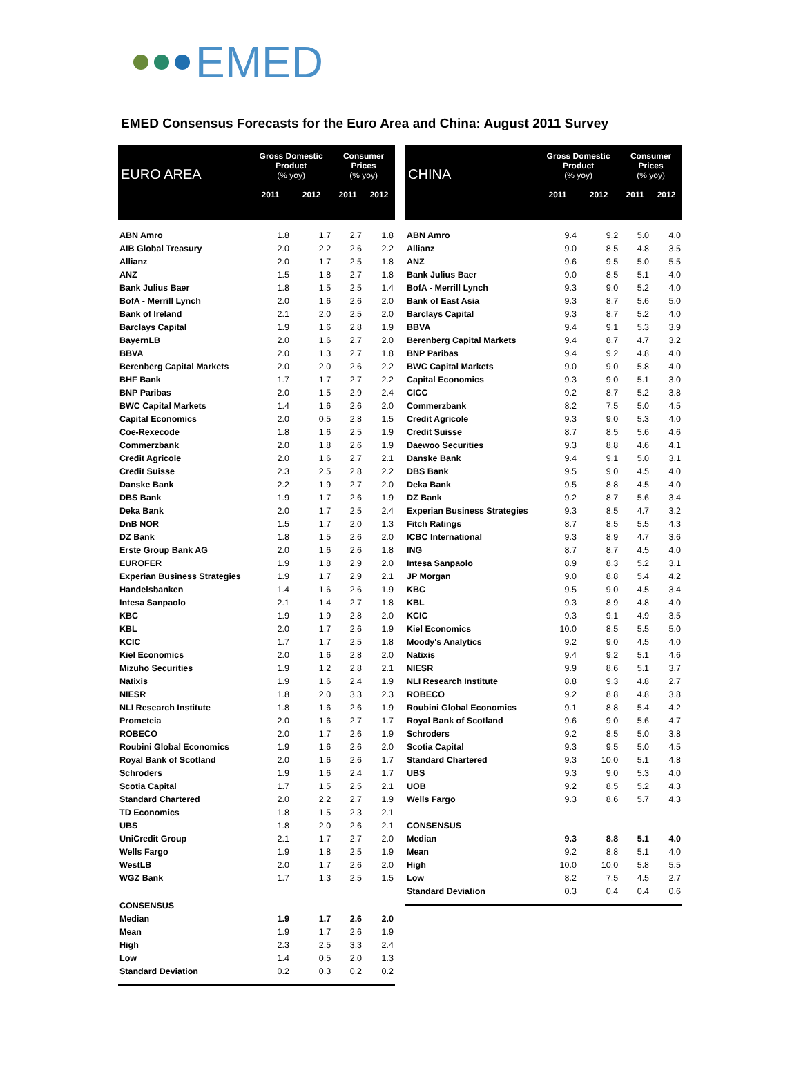EMED
EMED Consensus Forecasts for the Euro Area and China: August 2011 Survey
| EURO AREA | Gross Domestic Product (% yoy) | | Consumer Prices (% yoy) | |
| --- | --- | --- | --- | --- |
| | 2011 | 2012 | 2011 | 2012 |
| ABN Amro | 1.8 | 1.7 | 2.7 | 1.8 |
| AIB Global Treasury | 2.0 | 2.2 | 2.6 | 2.2 |
| Allianz | 2.0 | 1.7 | 2.5 | 1.8 |
| ANZ | 1.5 | 1.8 | 2.7 | 1.8 |
| Bank Julius Baer | 1.8 | 1.5 | 2.5 | 1.4 |
| BofA - Merrill Lynch | 2.0 | 1.6 | 2.6 | 2.0 |
| Bank of Ireland | 2.1 | 2.0 | 2.5 | 2.0 |
| Barclays Capital | 1.9 | 1.6 | 2.8 | 1.9 |
| BayernLB | 2.0 | 1.6 | 2.7 | 2.0 |
| BBVA | 2.0 | 1.3 | 2.7 | 1.8 |
| Berenberg Capital Markets | 2.0 | 2.0 | 2.6 | 2.2 |
| BHF Bank | 1.7 | 1.7 | 2.7 | 2.2 |
| BNP Paribas | 2.0 | 1.5 | 2.9 | 2.4 |
| BWC Capital Markets | 1.4 | 1.6 | 2.6 | 2.0 |
| Capital Economics | 2.0 | 0.5 | 2.8 | 1.5 |
| Coe-Rexecode | 1.8 | 1.6 | 2.5 | 1.9 |
| Commerzbank | 2.0 | 1.8 | 2.6 | 1.9 |
| Credit Agricole | 2.0 | 1.6 | 2.7 | 2.1 |
| Credit Suisse | 2.3 | 2.5 | 2.8 | 2.2 |
| Danske Bank | 2.2 | 1.9 | 2.7 | 2.0 |
| DBS Bank | 1.9 | 1.7 | 2.6 | 1.9 |
| Deka Bank | 2.0 | 1.7 | 2.5 | 2.4 |
| DnB NOR | 1.5 | 1.7 | 2.0 | 1.3 |
| DZ Bank | 1.8 | 1.5 | 2.6 | 2.0 |
| Erste Group Bank AG | 2.0 | 1.6 | 2.6 | 1.8 |
| EUROFER | 1.9 | 1.8 | 2.9 | 2.0 |
| Experian Business Strategies | 1.9 | 1.7 | 2.9 | 2.1 |
| Handelsbanken | 1.4 | 1.6 | 2.6 | 1.9 |
| Intesa Sanpaolo | 2.1 | 1.4 | 2.7 | 1.8 |
| KBC | 1.9 | 1.9 | 2.8 | 2.0 |
| KBL | 2.0 | 1.7 | 2.6 | 1.9 |
| KCIC | 1.7 | 1.7 | 2.5 | 1.8 |
| Kiel Economics | 2.0 | 1.6 | 2.8 | 2.0 |
| Mizuho Securities | 1.9 | 1.2 | 2.8 | 2.1 |
| Natixis | 1.9 | 1.6 | 2.4 | 1.9 |
| NIESR | 1.8 | 2.0 | 3.3 | 2.3 |
| NLI Research Institute | 1.8 | 1.6 | 2.6 | 1.9 |
| Prometeia | 2.0 | 1.6 | 2.7 | 1.7 |
| ROBECO | 2.0 | 1.7 | 2.6 | 1.9 |
| Roubini Global Economics | 1.9 | 1.6 | 2.6 | 2.0 |
| Royal Bank of Scotland | 2.0 | 1.6 | 2.6 | 1.7 |
| Schroders | 1.9 | 1.6 | 2.4 | 1.7 |
| Scotia Capital | 1.7 | 1.5 | 2.5 | 2.1 |
| Standard Chartered | 2.0 | 2.2 | 2.7 | 1.9 |
| TD Economics | 1.8 | 1.5 | 2.3 | 2.1 |
| UBS | 1.8 | 2.0 | 2.6 | 2.1 |
| UniCredit Group | 2.1 | 1.7 | 2.7 | 2.0 |
| Wells Fargo | 1.9 | 1.8 | 2.5 | 1.9 |
| WestLB | 2.0 | 1.7 | 2.6 | 2.0 |
| WGZ Bank | 1.7 | 1.3 | 2.5 | 1.5 |
| CONSENSUS | | | | |
| Median | 1.9 | 1.7 | 2.6 | 2.0 |
| Mean | 1.9 | 1.7 | 2.6 | 1.9 |
| High | 2.3 | 2.5 | 3.3 | 2.4 |
| Low | 1.4 | 0.5 | 2.0 | 1.3 |
| Standard Deviation | 0.2 | 0.3 | 0.2 | 0.2 |
| CHINA | Gross Domestic Product (% yoy) | | Consumer Prices (% yoy) | |
| --- | --- | --- | --- | --- |
| | 2011 | 2012 | 2011 | 2012 |
| ABN Amro | 9.4 | 9.2 | 5.0 | 4.0 |
| Allianz | 9.0 | 8.5 | 4.8 | 3.5 |
| ANZ | 9.6 | 9.5 | 5.0 | 5.5 |
| Bank Julius Baer | 9.0 | 8.5 | 5.1 | 4.0 |
| BofA - Merrill Lynch | 9.3 | 9.0 | 5.2 | 4.0 |
| Bank of East Asia | 9.3 | 8.7 | 5.6 | 5.0 |
| Barclays Capital | 9.3 | 8.7 | 5.2 | 4.0 |
| BBVA | 9.4 | 9.1 | 5.3 | 3.9 |
| Berenberg Capital Markets | 9.4 | 8.7 | 4.7 | 3.2 |
| BNP Paribas | 9.4 | 9.2 | 4.8 | 4.0 |
| BWC Capital Markets | 9.0 | 9.0 | 5.8 | 4.0 |
| Capital Economics | 9.3 | 9.0 | 5.1 | 3.0 |
| CICC | 9.2 | 8.7 | 5.2 | 3.8 |
| Commerzbank | 8.2 | 7.5 | 5.0 | 4.5 |
| Credit Agricole | 9.3 | 9.0 | 5.3 | 4.0 |
| Credit Suisse | 8.7 | 8.5 | 5.6 | 4.6 |
| Daewoo Securities | 9.3 | 8.8 | 4.6 | 4.1 |
| Danske Bank | 9.4 | 9.1 | 5.0 | 3.1 |
| DBS Bank | 9.5 | 9.0 | 4.5 | 4.0 |
| Deka Bank | 9.5 | 8.8 | 4.5 | 4.0 |
| DZ Bank | 9.2 | 8.7 | 5.6 | 3.4 |
| Experian Business Strategies | 9.3 | 8.5 | 4.7 | 3.2 |
| Fitch Ratings | 8.7 | 8.5 | 5.5 | 4.3 |
| ICBC International | 9.3 | 8.9 | 4.7 | 3.6 |
| ING | 8.7 | 8.7 | 4.5 | 4.0 |
| Intesa Sanpaolo | 8.9 | 8.3 | 5.2 | 3.1 |
| JP Morgan | 9.0 | 8.8 | 5.4 | 4.2 |
| KBC | 9.5 | 9.0 | 4.5 | 3.4 |
| KBL | 9.3 | 8.9 | 4.8 | 4.0 |
| KCIC | 9.3 | 9.1 | 4.9 | 3.5 |
| Kiel Economics | 10.0 | 8.5 | 5.5 | 5.0 |
| Moody's Analytics | 9.2 | 9.0 | 4.5 | 4.0 |
| Natixis | 9.4 | 9.2 | 5.1 | 4.6 |
| NIESR | 9.9 | 8.6 | 5.1 | 3.7 |
| NLI Research Institute | 8.8 | 9.3 | 4.8 | 2.7 |
| ROBECO | 9.2 | 8.8 | 4.8 | 3.8 |
| Roubini Global Economics | 9.1 | 8.8 | 5.4 | 4.2 |
| Royal Bank of Scotland | 9.6 | 9.0 | 5.6 | 4.7 |
| Schroders | 9.2 | 8.5 | 5.0 | 3.8 |
| Scotia Capital | 9.3 | 9.5 | 5.0 | 4.5 |
| Standard Chartered | 9.3 | 10.0 | 5.1 | 4.8 |
| UBS | 9.3 | 9.0 | 5.3 | 4.0 |
| UOB | 9.2 | 8.5 | 5.2 | 4.3 |
| Wells Fargo | 9.3 | 8.6 | 5.7 | 4.3 |
| CONSENSUS | | | | |
| Median | 9.3 | 8.8 | 5.1 | 4.0 |
| Mean | 9.2 | 8.8 | 5.1 | 4.0 |
| High | 10.0 | 10.0 | 5.8 | 5.5 |
| Low | 8.2 | 7.5 | 4.5 | 2.7 |
| Standard Deviation | 0.3 | 0.4 | 0.4 | 0.6 |